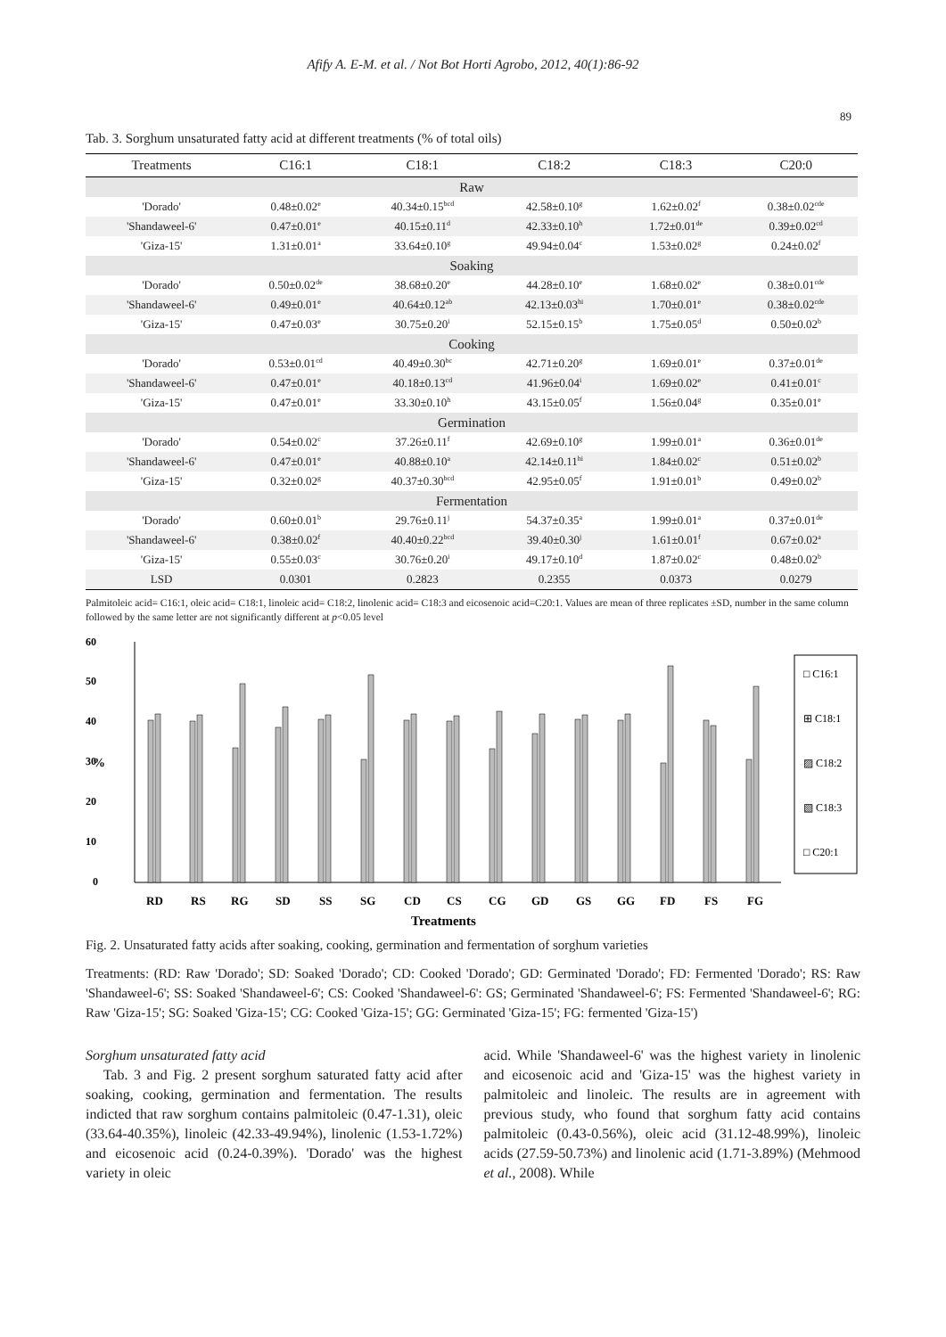Afify A. E-M. et al. / Not Bot Horti Agrobo, 2012, 40(1):86-92
89
Tab. 3. Sorghum unsaturated fatty acid at different treatments (% of total oils)
| Treatments | C16:1 | C18:1 | C18:2 | C18:3 | C20:0 |
| --- | --- | --- | --- | --- | --- |
| Raw | | | | | |
| 'Dorado' | 0.48±0.02<sup>e</sup> | 40.34±0.15<sup>bcd</sup> | 42.58±0.10<sup>g</sup> | 1.62±0.02<sup>f</sup> | 0.38±0.02<sup>cde</sup> |
| 'Shandaweel-6' | 0.47±0.01<sup>e</sup> | 40.15±0.11<sup>d</sup> | 42.33±0.10<sup>h</sup> | 1.72±0.01<sup>de</sup> | 0.39±0.02<sup>cd</sup> |
| 'Giza-15' | 1.31±0.01<sup>a</sup> | 33.64±0.10<sup>g</sup> | 49.94±0.04<sup>c</sup> | 1.53±0.02<sup>g</sup> | 0.24±0.02<sup>f</sup> |
| Soaking | | | | | |
| 'Dorado' | 0.50±0.02<sup>de</sup> | 38.68±0.20<sup>e</sup> | 44.28±0.10<sup>e</sup> | 1.68±0.02<sup>e</sup> | 0.38±0.01<sup>cde</sup> |
| 'Shandaweel-6' | 0.49±0.01<sup>e</sup> | 40.64±0.12<sup>ab</sup> | 42.13±0.03<sup>hi</sup> | 1.70±0.01<sup>e</sup> | 0.38±0.02<sup>cde</sup> |
| 'Giza-15' | 0.47±0.03<sup>e</sup> | 30.75±0.20<sup>i</sup> | 52.15±0.15<sup>b</sup> | 1.75±0.05<sup>d</sup> | 0.50±0.02<sup>b</sup> |
| Cooking | | | | | |
| 'Dorado' | 0.53±0.01<sup>cd</sup> | 40.49±0.30<sup>bc</sup> | 42.71±0.20<sup>g</sup> | 1.69±0.01<sup>e</sup> | 0.37±0.01<sup>de</sup> |
| 'Shandaweel-6' | 0.47±0.01<sup>e</sup> | 40.18±0.13<sup>cd</sup> | 41.96±0.04<sup>i</sup> | 1.69±0.02<sup>e</sup> | 0.41±0.01<sup>c</sup> |
| 'Giza-15' | 0.47±0.01<sup>e</sup> | 33.30±0.10<sup>h</sup> | 43.15±0.05<sup>f</sup> | 1.56±0.04<sup>g</sup> | 0.35±0.01<sup>e</sup> |
| Germination | | | | | |
| 'Dorado' | 0.54±0.02<sup>c</sup> | 37.26±0.11<sup>f</sup> | 42.69±0.10<sup>g</sup> | 1.99±0.01<sup>a</sup> | 0.36±0.01<sup>de</sup> |
| 'Shandaweel-6' | 0.47±0.01<sup>e</sup> | 40.88±0.10<sup>a</sup> | 42.14±0.11<sup>hi</sup> | 1.84±0.02<sup>c</sup> | 0.51±0.02<sup>b</sup> |
| 'Giza-15' | 0.32±0.02<sup>g</sup> | 40.37±0.30<sup>bcd</sup> | 42.95±0.05<sup>f</sup> | 1.91±0.01<sup>b</sup> | 0.49±0.02<sup>b</sup> |
| Fermentation | | | | | |
| 'Dorado' | 0.60±0.01<sup>b</sup> | 29.76±0.11<sup>j</sup> | 54.37±0.35<sup>a</sup> | 1.99±0.01<sup>a</sup> | 0.37±0.01<sup>de</sup> |
| 'Shandaweel-6' | 0.38±0.02<sup>f</sup> | 40.40±0.22<sup>bcd</sup> | 39.40±0.30<sup>j</sup> | 1.61±0.01<sup>f</sup> | 0.67±0.02<sup>a</sup> |
| 'Giza-15' | 0.55±0.03<sup>c</sup> | 30.76±0.20<sup>i</sup> | 49.17±0.10<sup>d</sup> | 1.87±0.02<sup>c</sup> | 0.48±0.02<sup>b</sup> |
| LSD | 0.0301 | 0.2823 | 0.2355 | 0.0373 | 0.0279 |
Palmitoleic acid= C16:1, oleic acid= C18:1, linoleic acid= C18:2, linolenic acid= C18:3 and eicosenoic acid=C20:1. Values are mean of three replicates ±SD, number in the same column followed by the same letter are not significantly different at p<0.05 level
60
50
40
30
20
10
0
%
RD
RS
RG
SD
SS
SG
CD
CS
CG
GD
GS
GG
FD
FS
FG
Treatments
□ C16:1
⊞ C18:1
▨ C18:2
▧ C18:3
□ C20:1
Fig. 2. Unsaturated fatty acids after soaking, cooking, germination and fermentation of sorghum varieties
Treatments: (RD: Raw 'Dorado'; SD: Soaked 'Dorado'; CD: Cooked 'Dorado'; GD: Germinated 'Dorado'; FD: Fermented 'Dorado'; RS: Raw 'Shandaweel-6'; SS: Soaked 'Shandaweel-6'; CS: Cooked 'Shandaweel-6': GS; Germinated 'Shandaweel-6'; FS: Fermented 'Shandaweel-6'; RG: Raw 'Giza-15'; SG: Soaked 'Giza-15'; CG: Cooked 'Giza-15'; GG: Germinated 'Giza-15'; FG: fermented 'Giza-15')
Sorghum unsaturated fatty acid
Tab. 3 and Fig. 2 present sorghum saturated fatty acid after soaking, cooking, germination and fermentation. The results indicted that raw sorghum contains palmitoleic (0.47-1.31), oleic (33.64-40.35%), linoleic (42.33-49.94%), linolenic (1.53-1.72%) and eicosenoic acid (0.24-0.39%). 'Dorado' was the highest variety in oleic
acid. While 'Shandaweel-6' was the highest variety in linolenic and eicosenoic acid and 'Giza-15' was the highest variety in palmitoleic and linoleic. The results are in agreement with previous study, who found that sorghum fatty acid contains palmitoleic (0.43-0.56%), oleic acid (31.12-48.99%), linoleic acids (27.59-50.73%) and linolenic acid (1.71-3.89%) (Mehmood et al., 2008). While